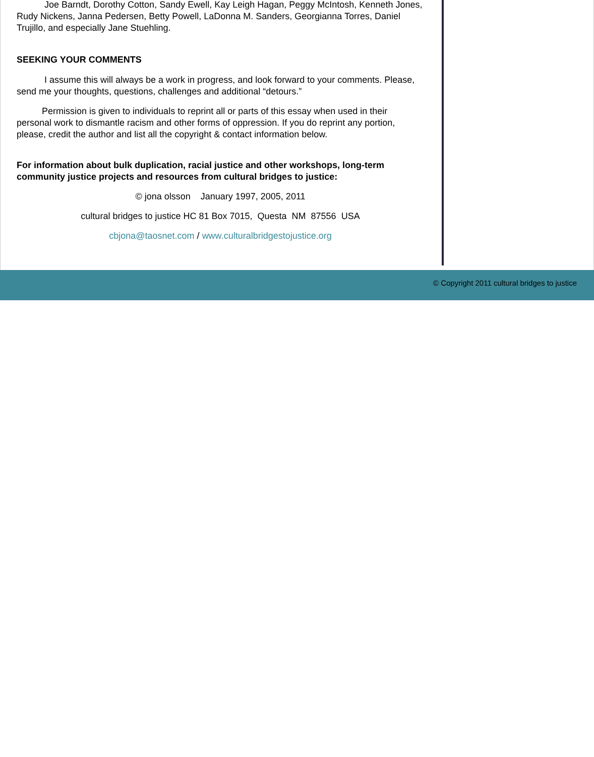Joe Barndt, Dorothy Cotton, Sandy Ewell, Kay Leigh Hagan, Peggy McIntosh, Kenneth Jones, Rudy Nickens, Janna Pedersen, Betty Powell, LaDonna M. Sanders, Georgianna Torres, Daniel Trujillo, and especially Jane Stuehling.
SEEKING YOUR COMMENTS
I assume this will always be a work in progress, and look forward to your comments. Please, send me your thoughts, questions, challenges and additional “detours.”
Permission is given to individuals to reprint all or parts of this essay when used in their personal work to dismantle racism and other forms of oppression. If you do reprint any portion, please, credit the author and list all the copyright & contact information below.
For information about bulk duplication, racial justice and other workshops, long-term community justice projects and resources from cultural bridges to justice:
© jona olsson January 1997, 2005, 2011
cultural bridges to justice HC 81 Box 7015, Questa NM 87556 USA
cbjona@taosnet.com / www.culturalbridgestojustice.org
© Copyright 2011 cultural bridges to justice